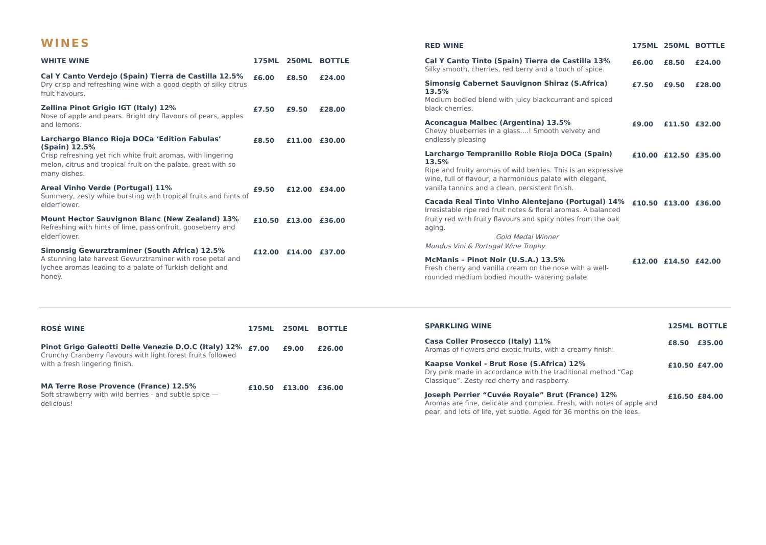WINES
| WHITE WINE | 175ML | 250ML | BOTTLE |
| --- | --- | --- | --- |
| Cal Y Canto Verdejo (Spain) Tierra de Castilla 12.5% Dry crisp and refreshing wine with a good depth of silky citrus fruit flavours. | £6.00 | £8.50 | £24.00 |
| Zellina Pinot Grigio IGT (Italy) 12% Nose of apple and pears. Bright dry flavours of pears, apples and lemons. | £7.50 | £9.50 | £28.00 |
| Larchargo Blanco Rioja DOCa ‘Edition Fabulas’ (Spain) 12.5% Crisp refreshing yet rich white fruit aromas, with lingering melon, citrus and tropical fruit on the palate, great with so many dishes. | £8.50 | £11.00 | £30.00 |
| Areal Vinho Verde (Portugal) 11% Summery, zesty white bursting with tropical fruits and hints of elderflower. | £9.50 | £12.00 | £34.00 |
| Mount Hector Sauvignon Blanc (New Zealand) 13% Refreshing with hints of lime, passionfruit, gooseberry and elderflower. | £10.50 | £13.00 | £36.00 |
| Simonsig Gewurztraminer (South Africa) 12.5% A stunning late harvest Gewurztraminer with rose petal and lychee aromas leading to a palate of Turkish delight and honey. | £12.00 | £14.00 | £37.00 |
| RED WINE | 175ML | 250ML | BOTTLE |
| --- | --- | --- | --- |
| Cal Y Canto Tinto (Spain) Tierra de Castilla 13% Silky smooth, cherries, red berry and a touch of spice. | £6.00 | £8.50 | £24.00 |
| Simonsig Cabernet Sauvignon Shiraz (S.Africa) 13.5% Medium bodied blend with juicy blackcurrant and spiced black cherries. | £7.50 | £9.50 | £28.00 |
| Aconcagua Malbec (Argentina) 13.5% Chewy blueberries in a glass....! Smooth velvety and endlessly pleasing | £9.00 | £11.50 | £32.00 |
| Larchargo Tempranillo Roble Rioja DOCa (Spain) 13.5% Ripe and fruity aromas of wild berries. This is an expressive wine, full of flavour, a harmonious palate with elegant, vanilla tannins and a clean, persistent finish. | £10.00 | £12.50 | £35.00 |
| Cacada Real Tinto Vinho Alentejano (Portugal) 14% Irresistable ripe red fruit notes & floral aromas. A balanced fruity red with fruity flavours and spicy notes from the oak aging. Gold Medal Winner Mundus Vini & Portugal Wine Trophy | £10.50 | £13.00 | £36.00 |
| McManis – Pinot Noir (U.S.A.) 13.5% Fresh cherry and vanilla cream on the nose with a well-rounded medium bodied mouth- watering palate. | £12.00 | £14.50 | £42.00 |
| ROSÉ WINE | 175ML | 250ML | BOTTLE |
| --- | --- | --- | --- |
| Pinot Grigo Galeotti Delle Venezie D.O.C (Italy) 12% Crunchy Cranberry flavours with light forest fruits followed with a fresh lingering finish. | £7.00 | £9.00 | £26.00 |
| MA Terre Rose Provence (France) 12.5% Soft strawberry with wild berries - and subtle spice — delicious! | £10.50 | £13.00 | £36.00 |
| SPARKLING WINE | 125ML | BOTTLE |
| --- | --- | --- |
| Casa Coller Prosecco (Italy) 11% Aromas of flowers and exotic fruits, with a creamy finish. | £8.50 | £35.00 |
| Kaapse Vonkel - Brut Rose (S.Africa) 12% Dry pink made in accordance with the traditional method “Cap Classique”. Zesty red cherry and raspberry. | £10.50 | £47.00 |
| Joseph Perrier “Cuvée Royale” Brut (France) 12% Aromas are fine, delicate and complex. Fresh, with notes of apple and pear, and lots of life, yet subtle. Aged for 36 months on the lees. | £16.50 | £84.00 |